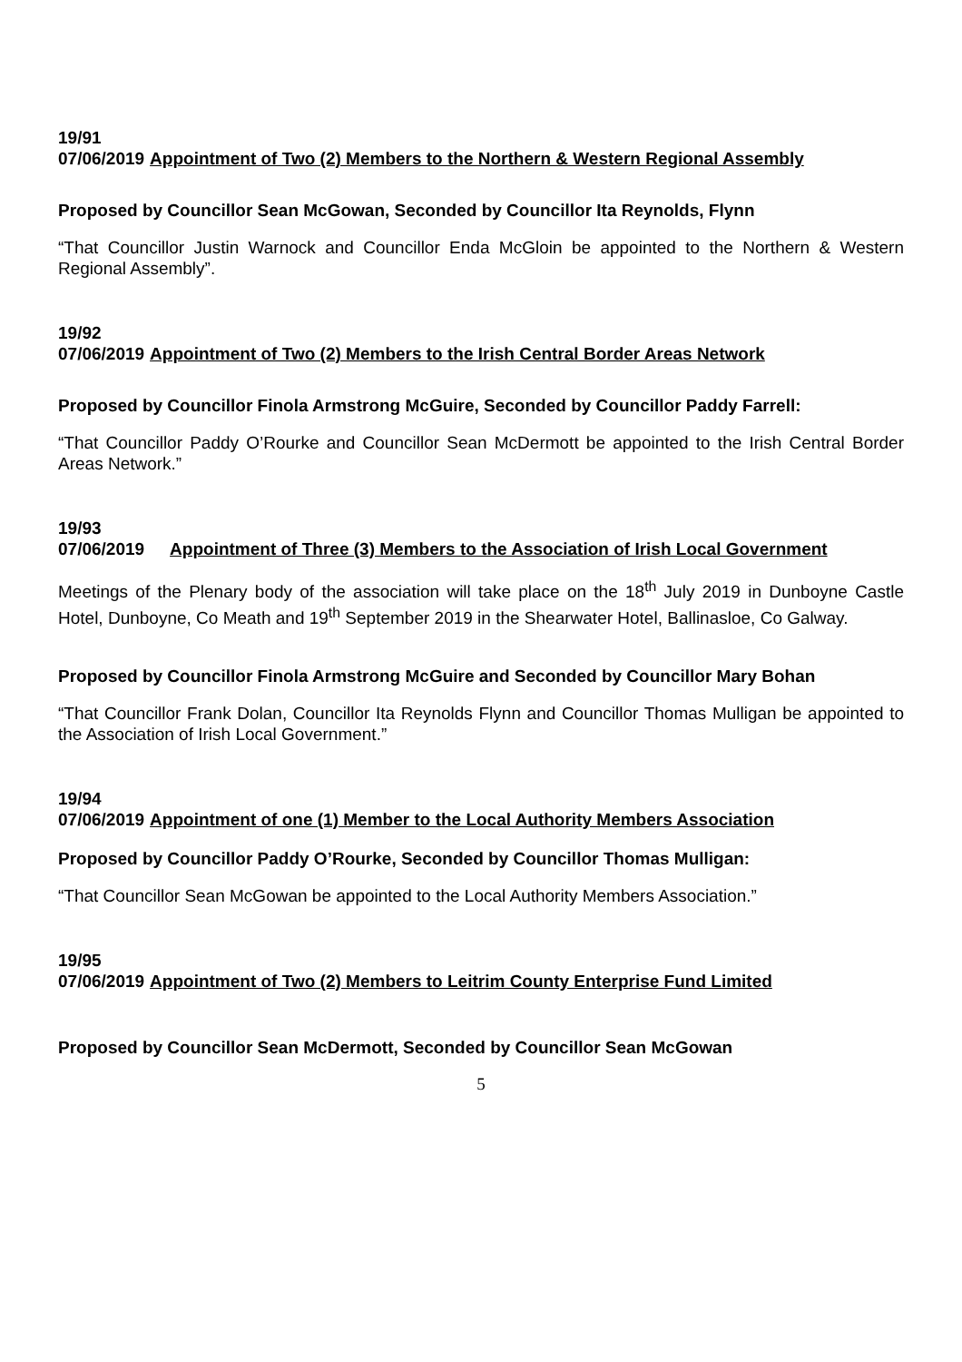19/91
07/06/2019 Appointment of Two (2) Members to the Northern & Western Regional Assembly
Proposed by Councillor Sean McGowan, Seconded by Councillor Ita Reynolds, Flynn
“That Councillor Justin Warnock and Councillor Enda McGloin be appointed to the Northern & Western Regional Assembly”.
19/92
07/06/2019 Appointment of Two (2) Members to the Irish Central Border Areas Network
Proposed by Councillor Finola Armstrong McGuire, Seconded by Councillor Paddy Farrell:
“That Councillor Paddy O’Rourke and Councillor Sean McDermott be appointed to the Irish Central Border Areas Network.”
19/93
07/06/2019 Appointment of Three (3) Members to the Association of Irish Local Government
Meetings of the Plenary body of the association will take place on the 18<sup>th</sup> July 2019 in Dunboyne Castle Hotel, Dunboyne, Co Meath and 19<sup>th</sup> September 2019 in the Shearwater Hotel, Ballinasloe, Co Galway.
Proposed by Councillor Finola Armstrong McGuire and Seconded by Councillor Mary Bohan
“That Councillor Frank Dolan, Councillor Ita Reynolds Flynn and Councillor Thomas Mulligan be appointed to the Association of Irish Local Government.”
19/94
07/06/2019 Appointment of one (1) Member to the Local Authority Members Association
Proposed by Councillor Paddy O’Rourke, Seconded by Councillor Thomas Mulligan:
“That Councillor Sean McGowan be appointed to the Local Authority Members Association.”
19/95
07/06/2019 Appointment of Two (2) Members to Leitrim County Enterprise Fund Limited
Proposed by Councillor Sean McDermott, Seconded by Councillor Sean McGowan
5